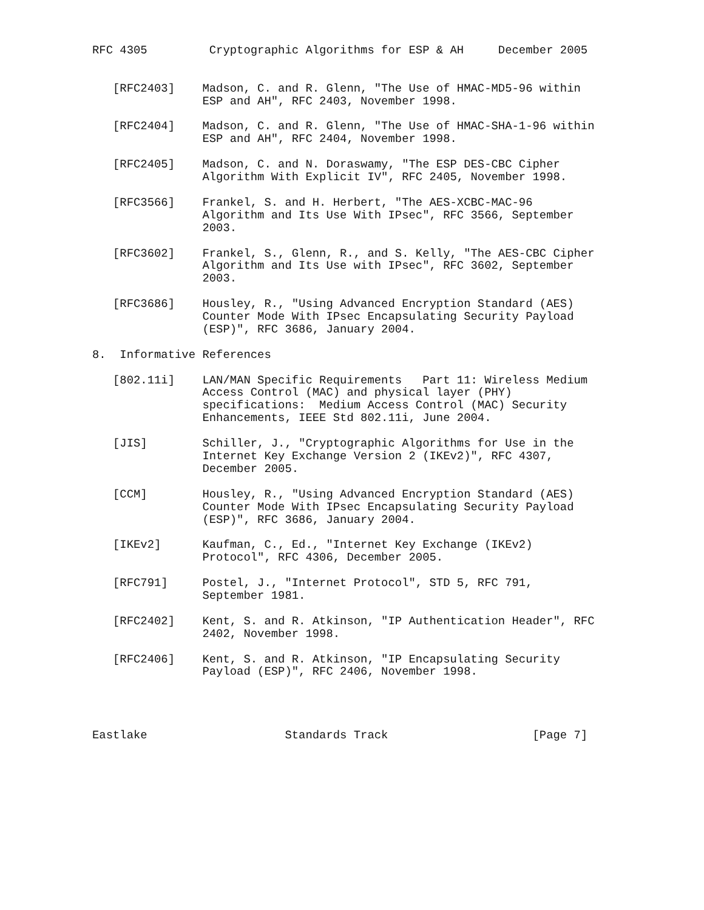RFC 4305         Cryptographic Algorithms for ESP & AH     December 2005


   [RFC2403]    Madson, C. and R. Glenn, "The Use of HMAC-MD5-96 within
                ESP and AH", RFC 2403, November 1998.

   [RFC2404]    Madson, C. and R. Glenn, "The Use of HMAC-SHA-1-96 within
                ESP and AH", RFC 2404, November 1998.

   [RFC2405]    Madson, C. and N. Doraswamy, "The ESP DES-CBC Cipher
                Algorithm With Explicit IV", RFC 2405, November 1998.

   [RFC3566]    Frankel, S. and H. Herbert, "The AES-XCBC-MAC-96
                Algorithm and Its Use With IPsec", RFC 3566, September
                2003.

   [RFC3602]    Frankel, S., Glenn, R., and S. Kelly, "The AES-CBC Cipher
                Algorithm and Its Use with IPsec", RFC 3602, September
                2003.

   [RFC3686]    Housley, R., "Using Advanced Encryption Standard (AES)
                Counter Mode With IPsec Encapsulating Security Payload
                (ESP)", RFC 3686, January 2004.

8.  Informative References

   [802.11i]    LAN/MAN Specific Requirements   Part 11: Wireless Medium
                Access Control (MAC) and physical layer (PHY)
                specifications:  Medium Access Control (MAC) Security
                Enhancements, IEEE Std 802.11i, June 2004.

   [JIS]        Schiller, J., "Cryptographic Algorithms for Use in the
                Internet Key Exchange Version 2 (IKEv2)", RFC 4307,
                December 2005.

   [CCM]        Housley, R., "Using Advanced Encryption Standard (AES)
                Counter Mode With IPsec Encapsulating Security Payload
                (ESP)", RFC 3686, January 2004.

   [IKEv2]      Kaufman, C., Ed., "Internet Key Exchange (IKEv2)
                Protocol", RFC 4306, December 2005.

   [RFC791]     Postel, J., "Internet Protocol", STD 5, RFC 791,
                September 1981.

   [RFC2402]    Kent, S. and R. Atkinson, "IP Authentication Header", RFC
                2402, November 1998.

   [RFC2406]    Kent, S. and R. Atkinson, "IP Encapsulating Security
                Payload (ESP)", RFC 2406, November 1998.




Eastlake                    Standards Track                     [Page 7]